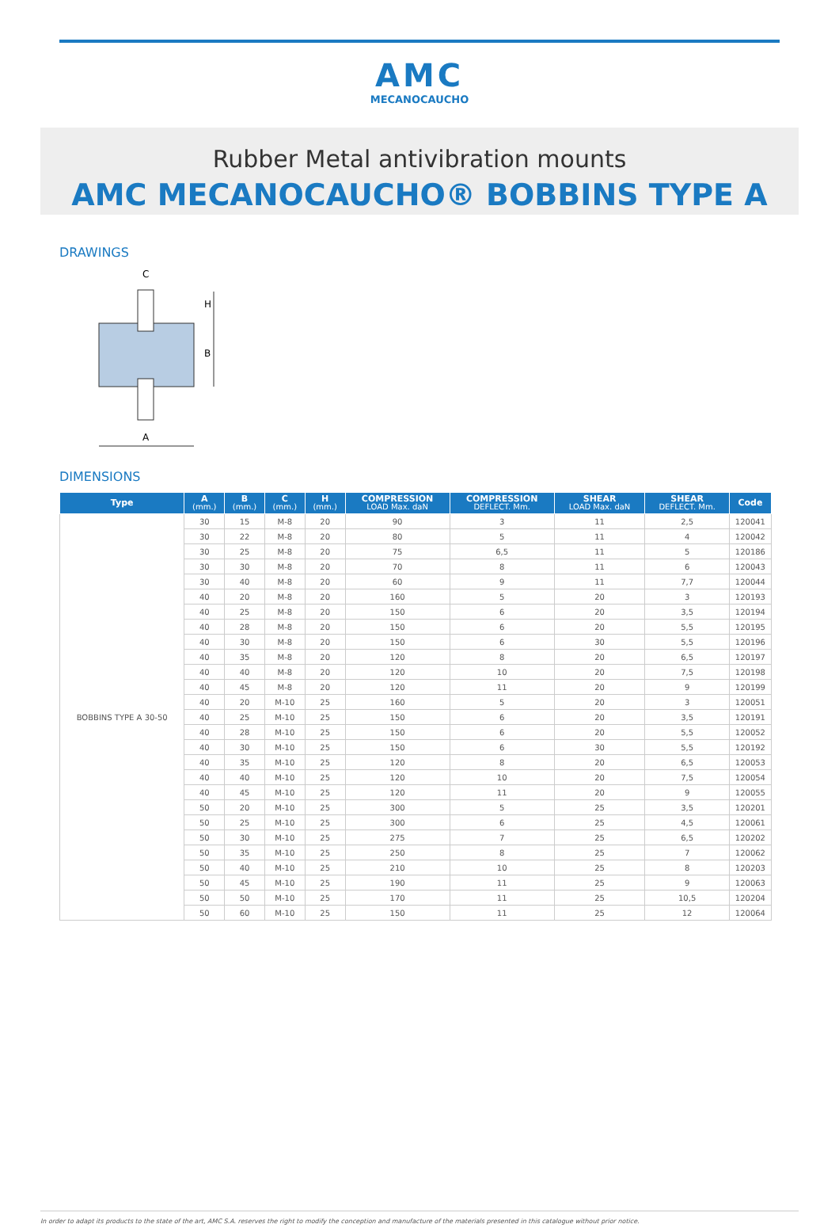AMC
MECANOCAUCHO
Rubber Metal antivibration mounts
AMC MECANOCAUCHO® BOBBINS TYPE A
DRAWINGS
H
B
A
C
DIMENSIONS
| Type | A (mm.) | B (mm.) | C (mm.) | H (mm.) | COMPRESSION LOAD Max. daN | COMPRESSION DEFLECT. Mm. | SHEAR LOAD Max. daN | SHEAR DEFLECT. Mm. | Code |
| --- | --- | --- | --- | --- | --- | --- | --- | --- | --- |
| BOBBINS TYPE A 30-50 | 30 | 15 | M-8 | 20 | 90 | 3 | 11 | 2,5 | 120041 |
| | 30 | 22 | M-8 | 20 | 80 | 5 | 11 | 4 | 120042 |
| | 30 | 25 | M-8 | 20 | 75 | 6,5 | 11 | 5 | 120186 |
| | 30 | 30 | M-8 | 20 | 70 | 8 | 11 | 6 | 120043 |
| | 30 | 40 | M-8 | 20 | 60 | 9 | 11 | 7,7 | 120044 |
| | 40 | 20 | M-8 | 20 | 160 | 5 | 20 | 3 | 120193 |
| | 40 | 25 | M-8 | 20 | 150 | 6 | 20 | 3,5 | 120194 |
| | 40 | 28 | M-8 | 20 | 150 | 6 | 20 | 5,5 | 120195 |
| | 40 | 30 | M-8 | 20 | 150 | 6 | 30 | 5,5 | 120196 |
| | 40 | 35 | M-8 | 20 | 120 | 8 | 20 | 6,5 | 120197 |
| | 40 | 40 | M-8 | 20 | 120 | 10 | 20 | 7,5 | 120198 |
| | 40 | 45 | M-8 | 20 | 120 | 11 | 20 | 9 | 120199 |
| | 40 | 20 | M-10 | 25 | 160 | 5 | 20 | 3 | 120051 |
| | 40 | 25 | M-10 | 25 | 150 | 6 | 20 | 3,5 | 120191 |
| | 40 | 28 | M-10 | 25 | 150 | 6 | 20 | 5,5 | 120052 |
| | 40 | 30 | M-10 | 25 | 150 | 6 | 30 | 5,5 | 120192 |
| | 40 | 35 | M-10 | 25 | 120 | 8 | 20 | 6,5 | 120053 |
| | 40 | 40 | M-10 | 25 | 120 | 10 | 20 | 7,5 | 120054 |
| | 40 | 45 | M-10 | 25 | 120 | 11 | 20 | 9 | 120055 |
| | 50 | 20 | M-10 | 25 | 300 | 5 | 25 | 3,5 | 120201 |
| | 50 | 25 | M-10 | 25 | 300 | 6 | 25 | 4,5 | 120061 |
| | 50 | 30 | M-10 | 25 | 275 | 7 | 25 | 6,5 | 120202 |
| | 50 | 35 | M-10 | 25 | 250 | 8 | 25 | 7 | 120062 |
| | 50 | 40 | M-10 | 25 | 210 | 10 | 25 | 8 | 120203 |
| | 50 | 45 | M-10 | 25 | 190 | 11 | 25 | 9 | 120063 |
| | 50 | 50 | M-10 | 25 | 170 | 11 | 25 | 10,5 | 120204 |
| | 50 | 60 | M-10 | 25 | 150 | 11 | 25 | 12 | 120064 |
In order to adapt its products to the state of the art, AMC S.A. reserves the right to modify the conception and manufacture of the materials presented in this catalogue without prior notice.